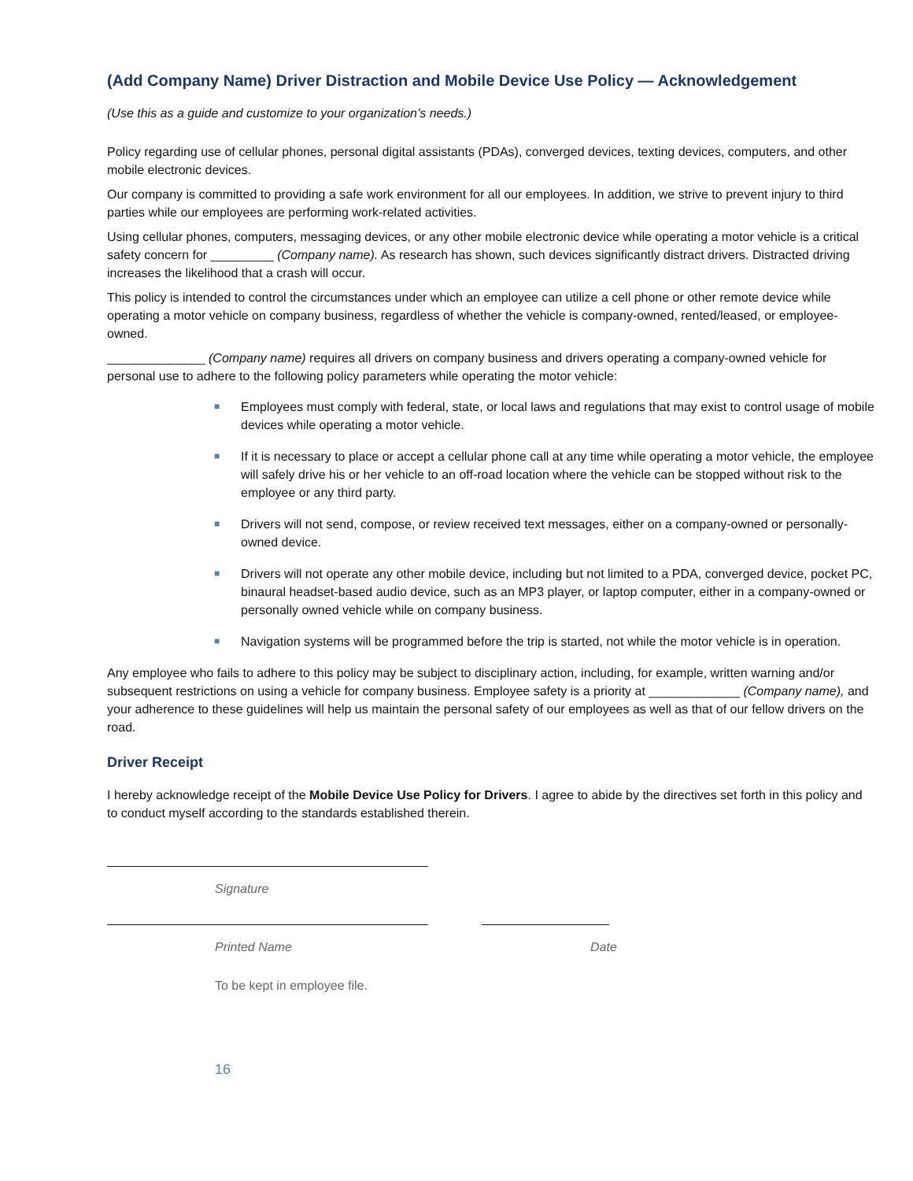(Add Company Name) Driver Distraction and Mobile Device Use Policy — Acknowledgement
(Use this as a guide and customize to your organization’s needs.)
Policy regarding use of cellular phones, personal digital assistants (PDAs), converged devices, texting devices, computers, and other mobile electronic devices.
Our company is committed to providing a safe work environment for all our employees. In addition, we strive to prevent injury to third parties while our employees are performing work-related activities.
Using cellular phones, computers, messaging devices, or any other mobile electronic device while operating a motor vehicle is a critical safety concern for _________ (Company name). As research has shown, such devices significantly distract drivers. Distracted driving increases the likelihood that a crash will occur.
This policy is intended to control the circumstances under which an employee can utilize a cell phone or other remote device while operating a motor vehicle on company business, regardless of whether the vehicle is company-owned, rented/leased, or employee-owned.
______________ (Company name) requires all drivers on company business and drivers operating a company-owned vehicle for personal use to adhere to the following policy parameters while operating the motor vehicle:
■ Employees must comply with federal, state, or local laws and regulations that may exist to control usage of mobile devices while operating a motor vehicle.
■ If it is necessary to place or accept a cellular phone call at any time while operating a motor vehicle, the employee will safely drive his or her vehicle to an off-road location where the vehicle can be stopped without risk to the employee or any third party.
■ Drivers will not send, compose, or review received text messages, either on a company-owned or personally-owned device.
■ Drivers will not operate any other mobile device, including but not limited to a PDA, converged device, pocket PC, binaural headset-based audio device, such as an MP3 player, or laptop computer, either in a company-owned or personally owned vehicle while on company business.
■ Navigation systems will be programmed before the trip is started, not while the motor vehicle is in operation.
Any employee who fails to adhere to this policy may be subject to disciplinary action, including, for example, written warning and/or subsequent restrictions on using a vehicle for company business. Employee safety is a priority at _____________ (Company name), and your adherence to these guidelines will help us maintain the personal safety of our employees as well as that of our fellow drivers on the road.
Driver Receipt
I hereby acknowledge receipt of the Mobile Device Use Policy for Drivers. I agree to abide by the directives set forth in this policy and to conduct myself according to the standards established therein.
Signature
Printed Name Date
To be kept in employee file.
16